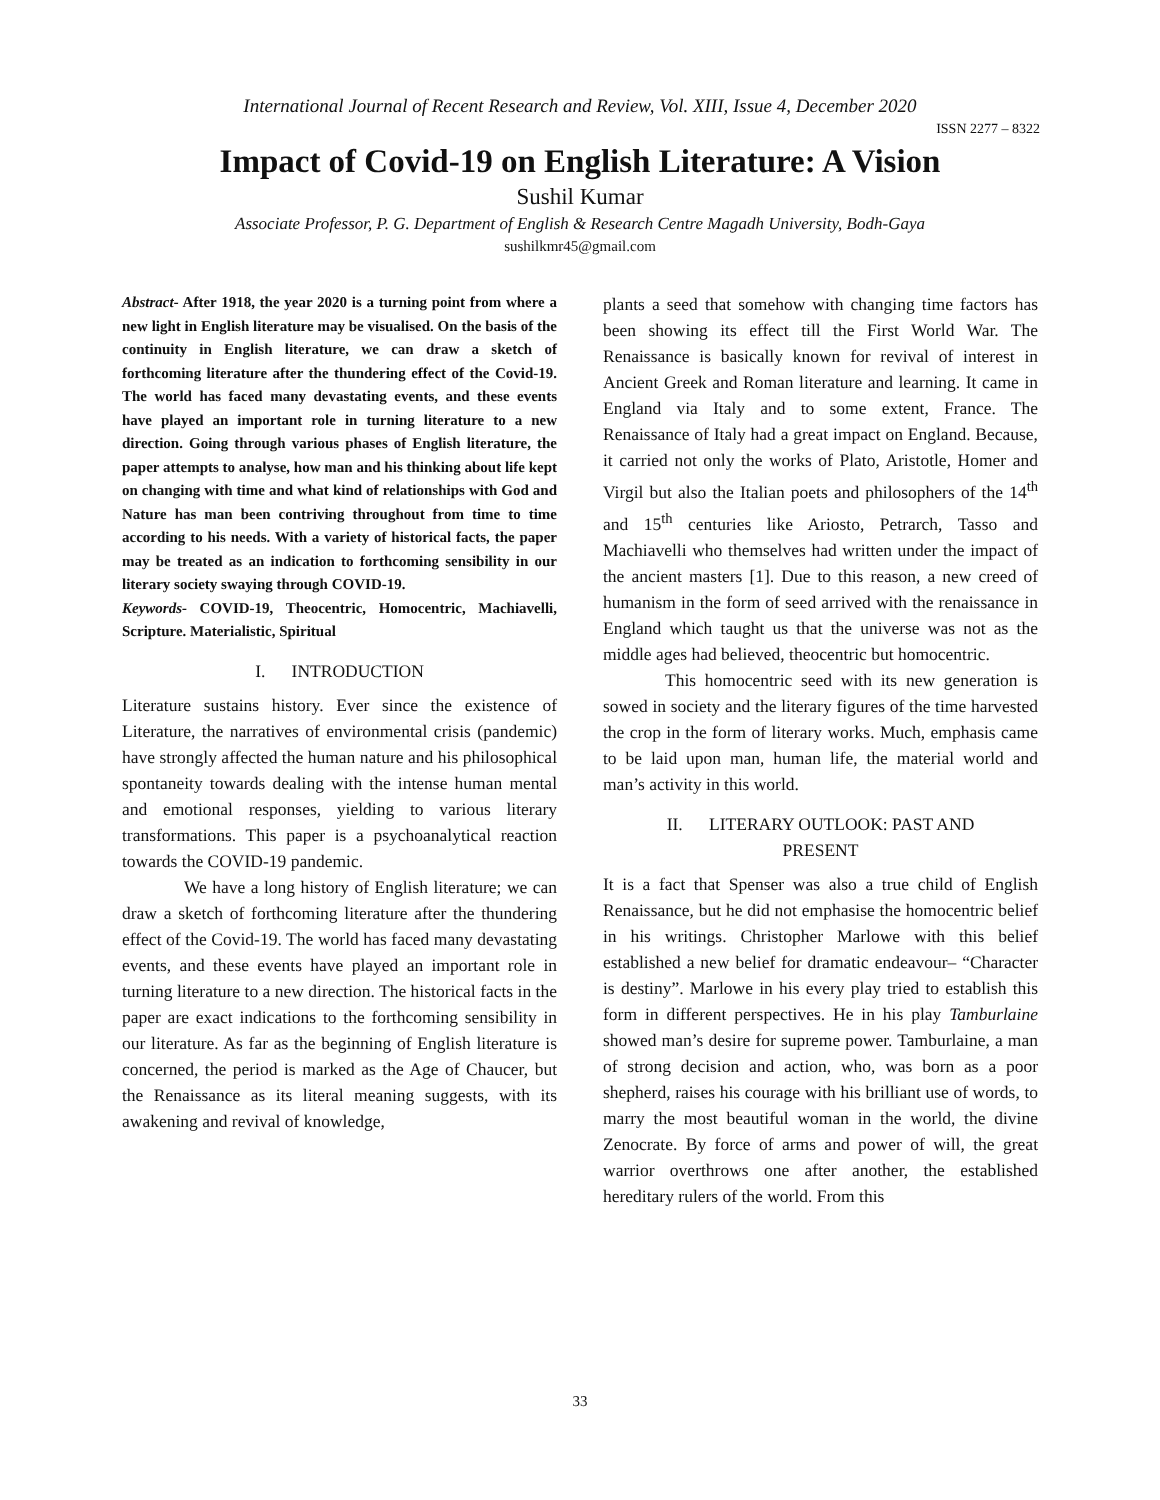International Journal of Recent Research and Review, Vol. XIII, Issue 4, December 2020
ISSN 2277 – 8322
Impact of Covid-19 on English Literature: A Vision
Sushil Kumar
Associate Professor, P. G. Department of English & Research Centre Magadh University, Bodh-Gaya
sushilkmr45@gmail.com
Abstract- After 1918, the year 2020 is a turning point from where a new light in English literature may be visualised. On the basis of the continuity in English literature, we can draw a sketch of forthcoming literature after the thundering effect of the Covid-19. The world has faced many devastating events, and these events have played an important role in turning literature to a new direction. Going through various phases of English literature, the paper attempts to analyse, how man and his thinking about life kept on changing with time and what kind of relationships with God and Nature has man been contriving throughout from time to time according to his needs. With a variety of historical facts, the paper may be treated as an indication to forthcoming sensibility in our literary society swaying through COVID-19.
Keywords- COVID-19, Theocentric, Homocentric, Machiavelli, Scripture. Materialistic, Spiritual
I. INTRODUCTION
Literature sustains history. Ever since the existence of Literature, the narratives of environmental crisis (pandemic) have strongly affected the human nature and his philosophical spontaneity towards dealing with the intense human mental and emotional responses, yielding to various literary transformations. This paper is a psychoanalytical reaction towards the COVID-19 pandemic.
We have a long history of English literature; we can draw a sketch of forthcoming literature after the thundering effect of the Covid-19. The world has faced many devastating events, and these events have played an important role in turning literature to a new direction. The historical facts in the paper are exact indications to the forthcoming sensibility in our literature. As far as the beginning of English literature is concerned, the period is marked as the Age of Chaucer, but the Renaissance as its literal meaning suggests, with its awakening and revival of knowledge,
plants a seed that somehow with changing time factors has been showing its effect till the First World War. The Renaissance is basically known for revival of interest in Ancient Greek and Roman literature and learning. It came in England via Italy and to some extent, France. The Renaissance of Italy had a great impact on England. Because, it carried not only the works of Plato, Aristotle, Homer and Virgil but also the Italian poets and philosophers of the 14<sup>th</sup> and 15<sup>th</sup> centuries like Ariosto, Petrarch, Tasso and Machiavelli who themselves had written under the impact of the ancient masters [1]. Due to this reason, a new creed of humanism in the form of seed arrived with the renaissance in England which taught us that the universe was not as the middle ages had believed, theocentric but homocentric.
This homocentric seed with its new generation is sowed in society and the literary figures of the time harvested the crop in the form of literary works. Much, emphasis came to be laid upon man, human life, the material world and man’s activity in this world.
II. LITERARY OUTLOOK: PAST AND
PRESENT
It is a fact that Spenser was also a true child of English Renaissance, but he did not emphasise the homocentric belief in his writings. Christopher Marlowe with this belief established a new belief for dramatic endeavour– “Character is destiny”. Marlowe in his every play tried to establish this form in different perspectives. He in his play Tamburlaine showed man’s desire for supreme power. Tamburlaine, a man of strong decision and action, who, was born as a poor shepherd, raises his courage with his brilliant use of words, to marry the most beautiful woman in the world, the divine Zenocrate. By force of arms and power of will, the great warrior overthrows one after another, the established hereditary rulers of the world. From this
33